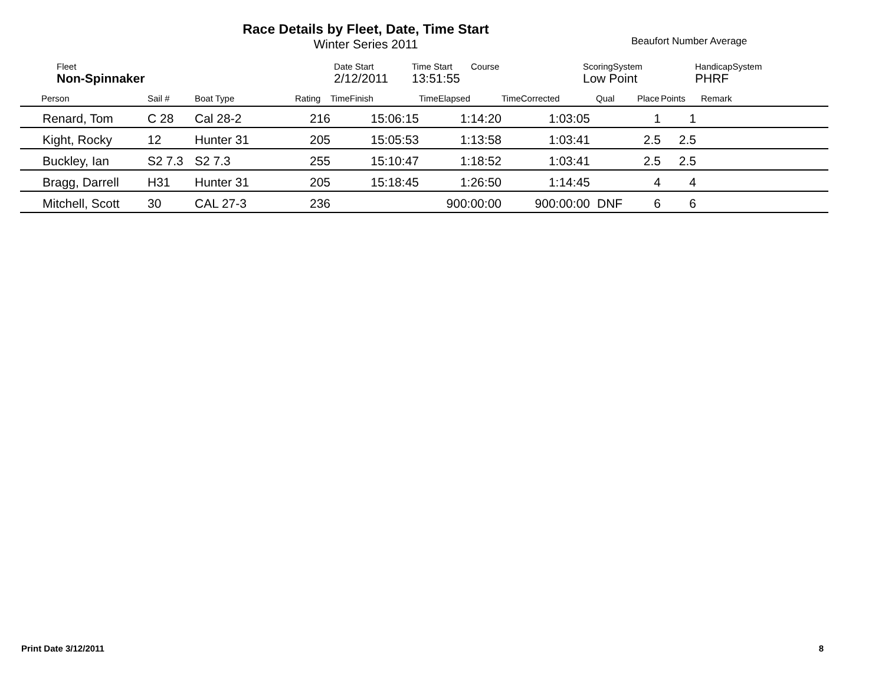Race Details by Fleet, Date, Time Start
Winter Series 2011
Beaufort Number Average
| | Fleet | Date Start | Time Start | Course | ScoringSystem | HandicapSystem |
| | Non-Spinnaker | 2/12/2011 | 13:51:55 | | Low Point | PHRF |
| Person | Sail # | Boat Type | Rating | TimeFinish | TimeElapsed | TimeCorrected | Qual | Place | Points | Remark |
| --- | --- | --- | --- | --- | --- | --- | --- | --- | --- | --- |
| Renard, Tom | C 28 | Cal 28-2 | 216 | 15:06:15 | 1:14:20 | 1:03:05 | | 1 | 1 | |
| Kight, Rocky | 12 | Hunter 31 | 205 | 15:05:53 | 1:13:58 | 1:03:41 | | 2.5 | 2.5 | |
| Buckley, Ian | S2 7.3 | S2 7.3 | 255 | 15:10:47 | 1:18:52 | 1:03:41 | | 2.5 | 2.5 | |
| Bragg, Darrell | H31 | Hunter 31 | 205 | 15:18:45 | 1:26:50 | 1:14:45 | | 4 | 4 | |
| Mitchell, Scott | 30 | CAL 27-3 | 236 | | 900:00:00 | 900:00:00 | DNF | 6 | 6 | |
Print Date 3/12/2011 8